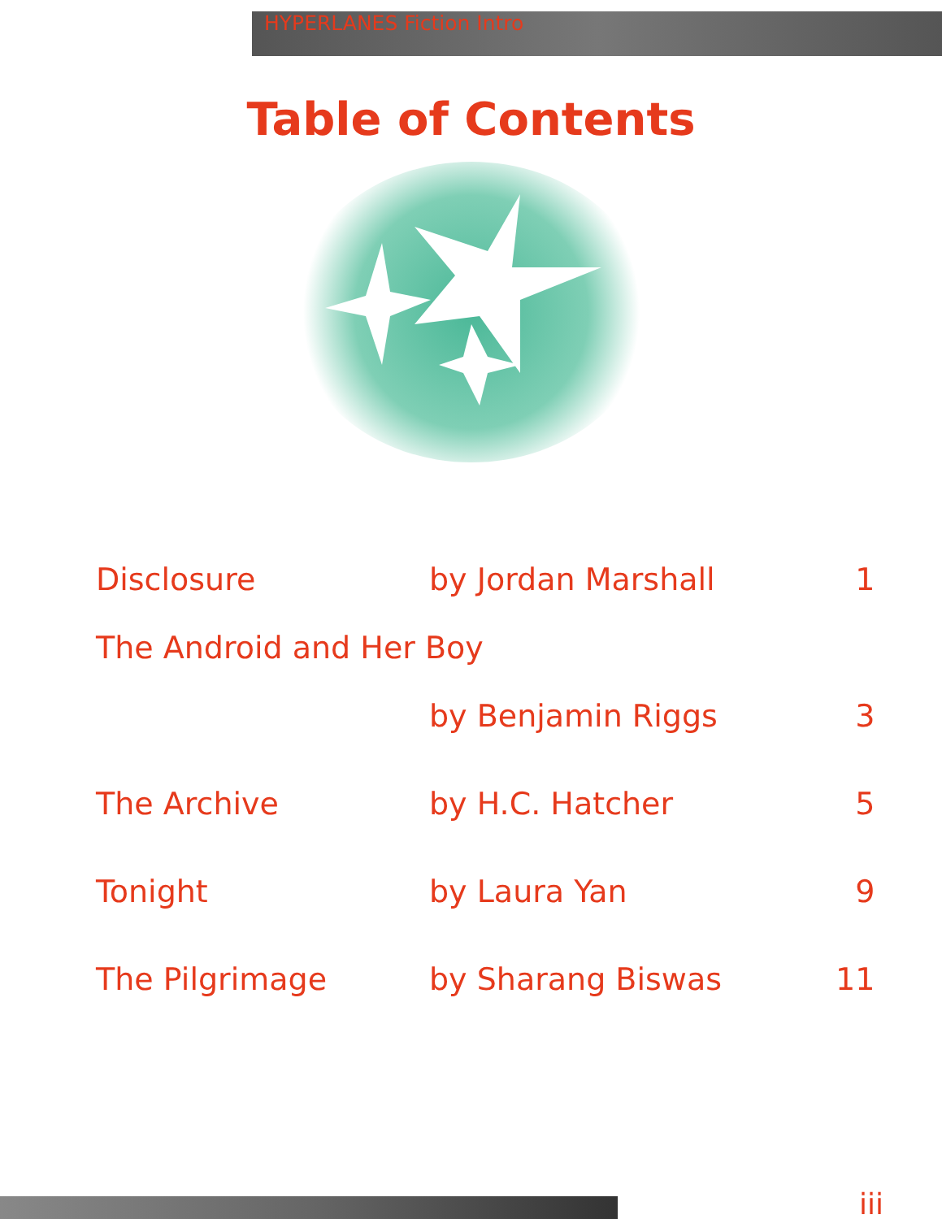HYPERLANES Fiction Intro
Table of Contents
| Disclosure | by Jordan Marshall | 1 |
| The Android and Her Boy | | |
| | by Benjamin Riggs | 3 |
| The Archive | by H.C. Hatcher | 5 |
| Tonight | by Laura Yan | 9 |
| The Pilgrimage | by Sharang Biswas | 11 |
iii